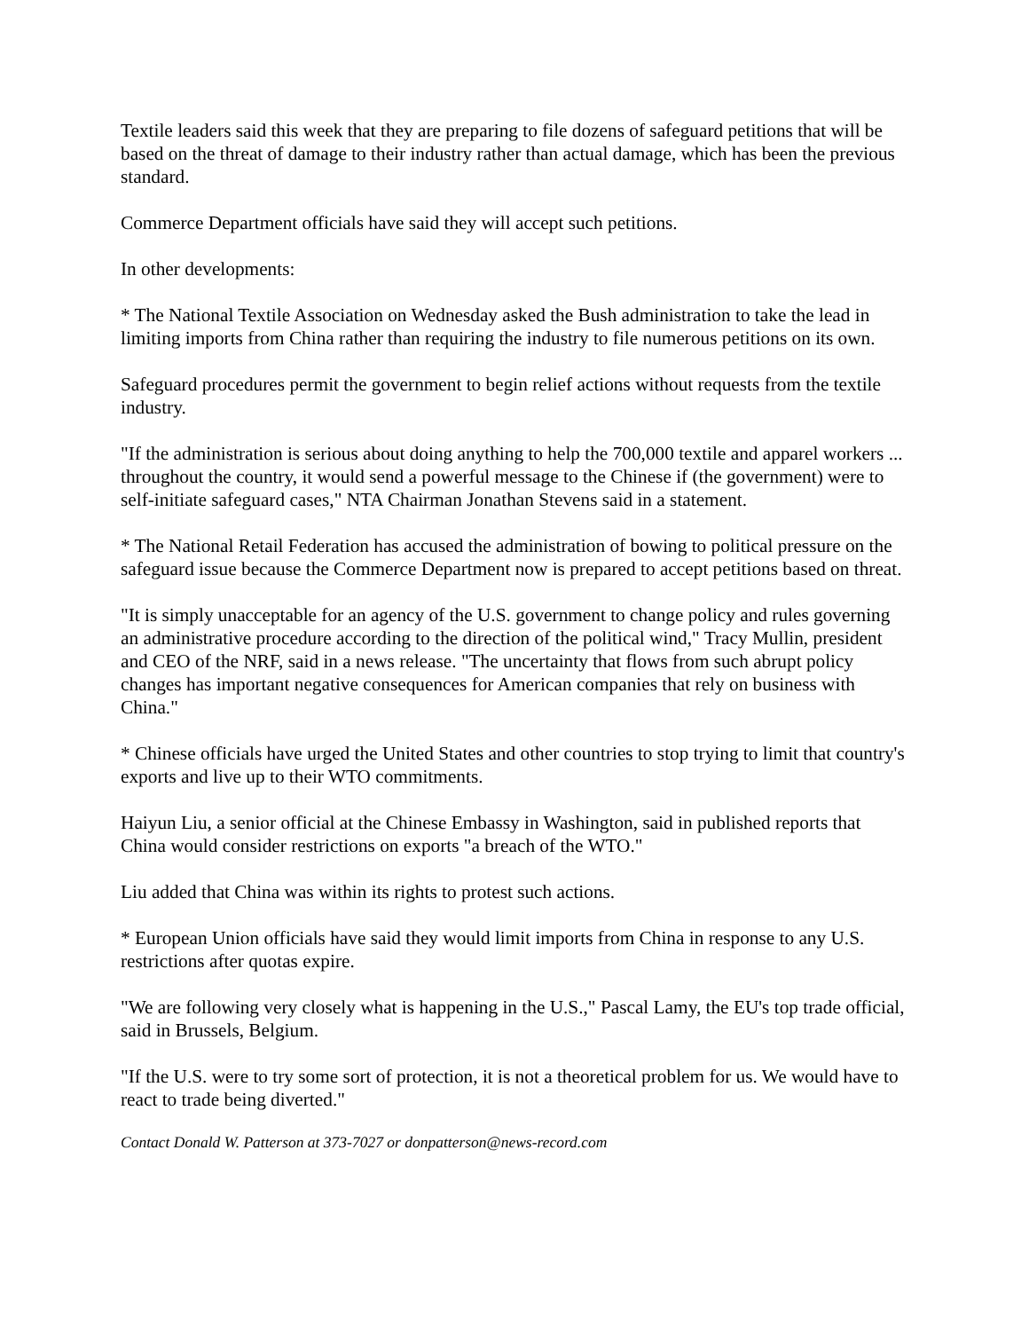Textile leaders said this week that they are preparing to file dozens of safeguard petitions that will be based on the threat of damage to their industry rather than actual damage, which has been the previous standard.
Commerce Department officials have said they will accept such petitions.
In other developments:
* The National Textile Association on Wednesday asked the Bush administration to take the lead in limiting imports from China rather than requiring the industry to file numerous petitions on its own.
Safeguard procedures permit the government to begin relief actions without requests from the textile industry.
"If the administration is serious about doing anything to help the 700,000 textile and apparel workers ... throughout the country, it would send a powerful message to the Chinese if (the government) were to self-initiate safeguard cases," NTA Chairman Jonathan Stevens said in a statement.
* The National Retail Federation has accused the administration of bowing to political pressure on the safeguard issue because the Commerce Department now is prepared to accept petitions based on threat.
"It is simply unacceptable for an agency of the U.S. government to change policy and rules governing an administrative procedure according to the direction of the political wind," Tracy Mullin, president and CEO of the NRF, said in a news release. "The uncertainty that flows from such abrupt policy changes has important negative consequences for American companies that rely on business with China."
* Chinese officials have urged the United States and other countries to stop trying to limit that country's exports and live up to their WTO commitments.
Haiyun Liu, a senior official at the Chinese Embassy in Washington, said in published reports that China would consider restrictions on exports "a breach of the WTO."
Liu added that China was within its rights to protest such actions.
* European Union officials have said they would limit imports from China in response to any U.S. restrictions after quotas expire.
"We are following very closely what is happening in the U.S.," Pascal Lamy, the EU's top trade official, said in Brussels, Belgium.
"If the U.S. were to try some sort of protection, it is not a theoretical problem for us. We would have to react to trade being diverted."
Contact Donald W. Patterson at 373-7027 or donpatterson@news-record.com